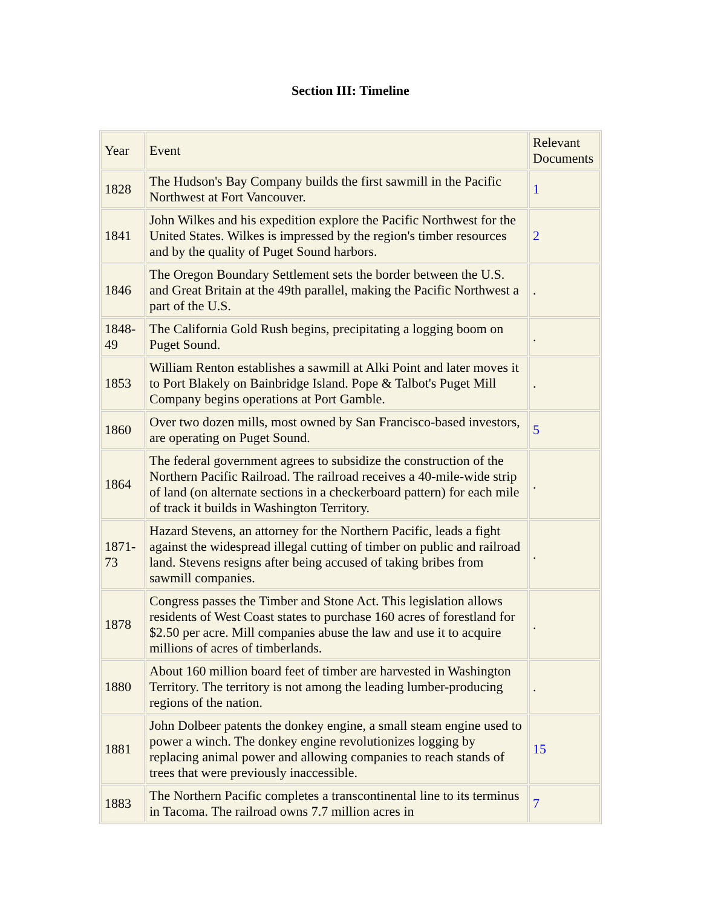Section III: Timeline
| Year | Event | Relevant Documents |
| 1828 | The Hudson's Bay Company builds the first sawmill in the Pacific Northwest at Fort Vancouver. | 1 |
| 1841 | John Wilkes and his expedition explore the Pacific Northwest for the United States. Wilkes is impressed by the region's timber resources and by the quality of Puget Sound harbors. | 2 |
| 1846 | The Oregon Boundary Settlement sets the border between the U.S. and Great Britain at the 49th parallel, making the Pacific Northwest a part of the U.S. | . |
| 1848-49 | The California Gold Rush begins, precipitating a logging boom on Puget Sound. | . |
| 1853 | William Renton establishes a sawmill at Alki Point and later moves it to Port Blakely on Bainbridge Island. Pope & Talbot's Puget Mill Company begins operations at Port Gamble. | . |
| 1860 | Over two dozen mills, most owned by San Francisco-based investors, are operating on Puget Sound. | 5 |
| 1864 | The federal government agrees to subsidize the construction of the Northern Pacific Railroad. The railroad receives a 40-mile-wide strip of land (on alternate sections in a checkerboard pattern) for each mile of track it builds in Washington Territory. | . |
| 1871-73 | Hazard Stevens, an attorney for the Northern Pacific, leads a fight against the widespread illegal cutting of timber on public and railroad land. Stevens resigns after being accused of taking bribes from sawmill companies. | . |
| 1878 | Congress passes the Timber and Stone Act. This legislation allows residents of West Coast states to purchase 160 acres of forestland for $2.50 per acre. Mill companies abuse the law and use it to acquire millions of acres of timberlands. | . |
| 1880 | About 160 million board feet of timber are harvested in Washington Territory. The territory is not among the leading lumber-producing regions of the nation. | . |
| 1881 | John Dolbeer patents the donkey engine, a small steam engine used to power a winch. The donkey engine revolutionizes logging by replacing animal power and allowing companies to reach stands of trees that were previously inaccessible. | 15 |
| 1883 | The Northern Pacific completes a transcontinental line to its terminus in Tacoma. The railroad owns 7.7 million acres in | 7 |